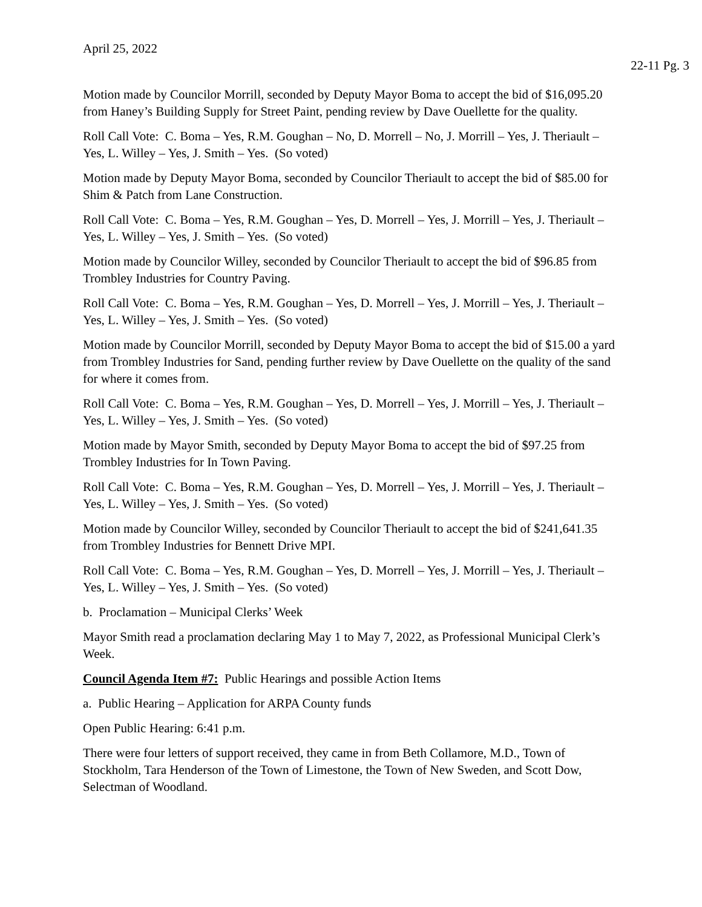April 25, 2022
22-11 Pg. 3
Motion made by Councilor Morrill, seconded by Deputy Mayor Boma to accept the bid of $16,095.20 from Haney’s Building Supply for Street Paint, pending review by Dave Ouellette for the quality.
Roll Call Vote: C. Boma – Yes, R.M. Goughan – No, D. Morrell – No, J. Morrill – Yes, J. Theriault – Yes, L. Willey – Yes, J. Smith – Yes. (So voted)
Motion made by Deputy Mayor Boma, seconded by Councilor Theriault to accept the bid of $85.00 for Shim & Patch from Lane Construction.
Roll Call Vote: C. Boma – Yes, R.M. Goughan – Yes, D. Morrell – Yes, J. Morrill – Yes, J. Theriault – Yes, L. Willey – Yes, J. Smith – Yes. (So voted)
Motion made by Councilor Willey, seconded by Councilor Theriault to accept the bid of $96.85 from Trombley Industries for Country Paving.
Roll Call Vote: C. Boma – Yes, R.M. Goughan – Yes, D. Morrell – Yes, J. Morrill – Yes, J. Theriault – Yes, L. Willey – Yes, J. Smith – Yes. (So voted)
Motion made by Councilor Morrill, seconded by Deputy Mayor Boma to accept the bid of $15.00 a yard from Trombley Industries for Sand, pending further review by Dave Ouellette on the quality of the sand for where it comes from.
Roll Call Vote: C. Boma – Yes, R.M. Goughan – Yes, D. Morrell – Yes, J. Morrill – Yes, J. Theriault – Yes, L. Willey – Yes, J. Smith – Yes. (So voted)
Motion made by Mayor Smith, seconded by Deputy Mayor Boma to accept the bid of $97.25 from Trombley Industries for In Town Paving.
Roll Call Vote: C. Boma – Yes, R.M. Goughan – Yes, D. Morrell – Yes, J. Morrill – Yes, J. Theriault – Yes, L. Willey – Yes, J. Smith – Yes. (So voted)
Motion made by Councilor Willey, seconded by Councilor Theriault to accept the bid of $241,641.35 from Trombley Industries for Bennett Drive MPI.
Roll Call Vote: C. Boma – Yes, R.M. Goughan – Yes, D. Morrell – Yes, J. Morrill – Yes, J. Theriault – Yes, L. Willey – Yes, J. Smith – Yes. (So voted)
b. Proclamation – Municipal Clerks’ Week
Mayor Smith read a proclamation declaring May 1 to May 7, 2022, as Professional Municipal Clerk’s Week.
Council Agenda Item #7: Public Hearings and possible Action Items
a. Public Hearing – Application for ARPA County funds
Open Public Hearing: 6:41 p.m.
There were four letters of support received, they came in from Beth Collamore, M.D., Town of Stockholm, Tara Henderson of the Town of Limestone, the Town of New Sweden, and Scott Dow, Selectman of Woodland.